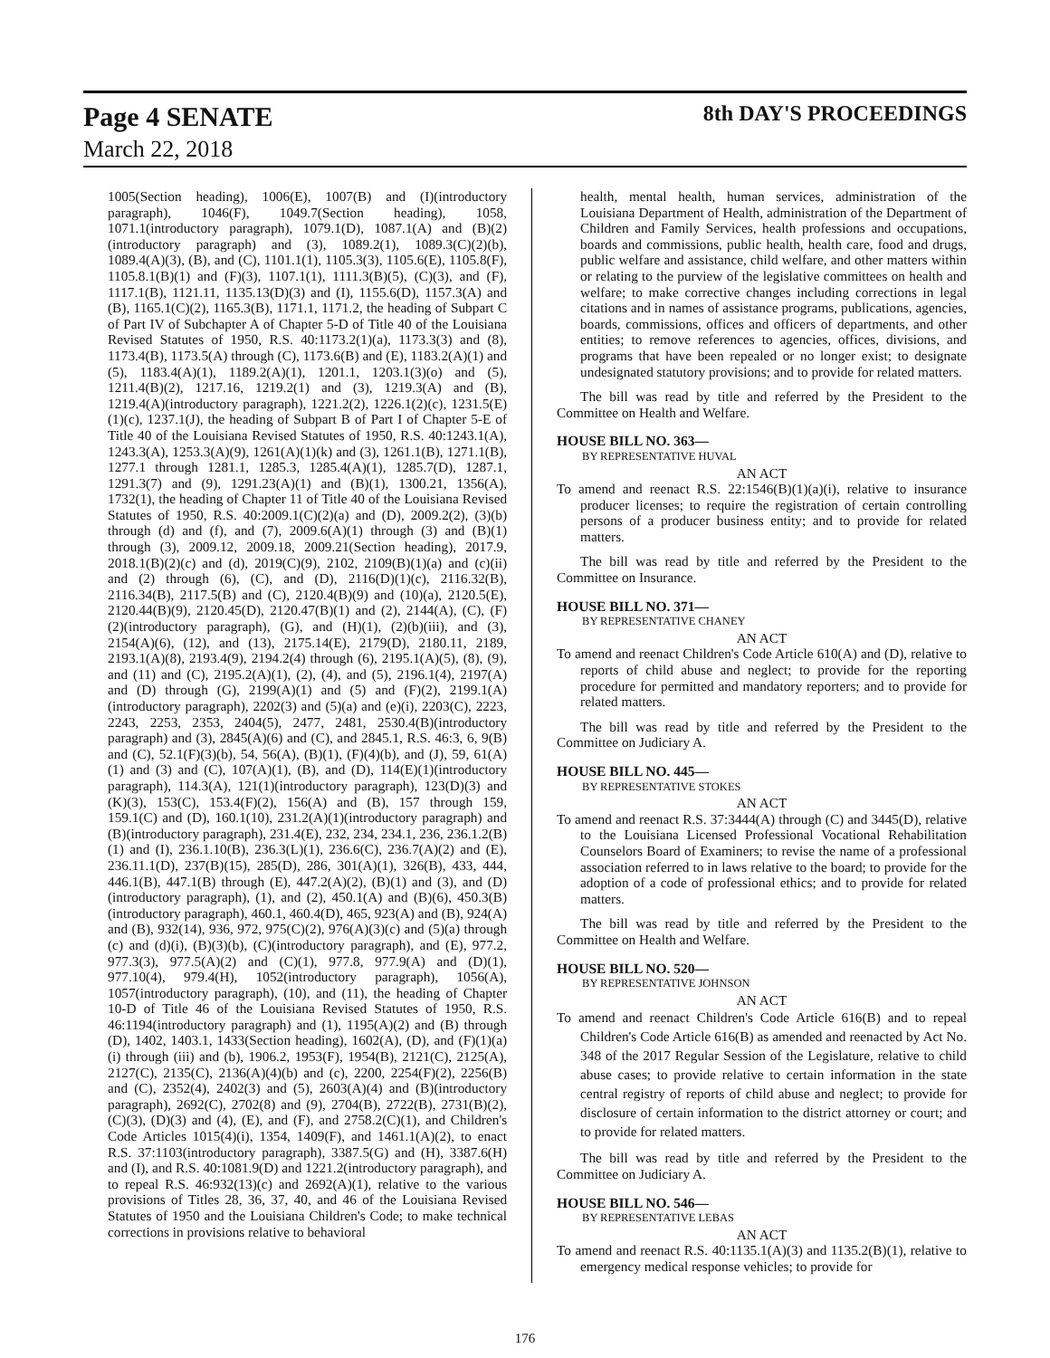Page 4 SENATE 8th DAY'S PROCEEDINGS
March 22, 2018
1005(Section heading), 1006(E), 1007(B) and (I)(introductory paragraph), 1046(F), 1049.7(Section heading), 1058, 1071.1(introductory paragraph), 1079.1(D), 1087.1(A) and (B)(2)(introductory paragraph) and (3), 1089.2(1), 1089.3(C)(2)(b), 1089.4(A)(3), (B), and (C), 1101.1(1), 1105.3(3), 1105.6(E), 1105.8(F), 1105.8.1(B)(1) and (F)(3), 1107.1(1), 1111.3(B)(5), (C)(3), and (F), 1117.1(B), 1121.11, 1135.13(D)(3) and (I), 1155.6(D), 1157.3(A) and (B), 1165.1(C)(2), 1165.3(B), 1171.1, 1171.2, the heading of Subpart C of Part IV of Subchapter A of Chapter 5-D of Title 40 of the Louisiana Revised Statutes of 1950, R.S. 40:1173.2(1)(a), 1173.3(3) and (8), 1173.4(B), 1173.5(A) through (C), 1173.6(B) and (E), 1183.2(A)(1) and (5), 1183.4(A)(1), 1189.2(A)(1), 1201.1, 1203.1(3)(o) and (5), 1211.4(B)(2), 1217.16, 1219.2(1) and (3), 1219.3(A) and (B), 1219.4(A)(introductory paragraph), 1221.2(2), 1226.1(2)(c), 1231.5(E)(1)(c), 1237.1(J), the heading of Subpart B of Part I of Chapter 5-E of Title 40 of the Louisiana Revised Statutes of 1950, R.S. 40:1243.1(A), 1243.3(A), 1253.3(A)(9), 1261(A)(1)(k) and (3), 1261.1(B), 1271.1(B), 1277.1 through 1281.1, 1285.3, 1285.4(A)(1), 1285.7(D), 1287.1, 1291.3(7) and (9), 1291.23(A)(1) and (B)(1), 1300.21, 1356(A), 1732(1), the heading of Chapter 11 of Title 40 of the Louisiana Revised Statutes of 1950, R.S. 40:2009.1(C)(2)(a) and (D), 2009.2(2), (3)(b) through (d) and (f), and (7), 2009.6(A)(1) through (3) and (B)(1) through (3), 2009.12, 2009.18, 2009.21(Section heading), 2017.9, 2018.1(B)(2)(c) and (d), 2019(C)(9), 2102, 2109(B)(1)(a) and (c)(ii) and (2) through (6), (C), and (D), 2116(D)(1)(c), 2116.32(B), 2116.34(B), 2117.5(B) and (C), 2120.4(B)(9) and (10)(a), 2120.5(E), 2120.44(B)(9), 2120.45(D), 2120.47(B)(1) and (2), 2144(A), (C), (F)(2)(introductory paragraph), (G), and (H)(1), (2)(b)(iii), and (3), 2154(A)(6), (12), and (13), 2175.14(E), 2179(D), 2180.11, 2189, 2193.1(A)(8), 2193.4(9), 2194.2(4) through (6), 2195.1(A)(5), (8), (9), and (11) and (C), 2195.2(A)(1), (2), (4), and (5), 2196.1(4), 2197(A) and (D) through (G), 2199(A)(1) and (5) and (F)(2), 2199.1(A)(introductory paragraph), 2202(3) and (5)(a) and (e)(i), 2203(C), 2223, 2243, 2253, 2353, 2404(5), 2477, 2481, 2530.4(B)(introductory paragraph) and (3), 2845(A)(6) and (C), and 2845.1, R.S. 46:3, 6, 9(B) and (C), 52.1(F)(3)(b), 54, 56(A), (B)(1), (F)(4)(b), and (J), 59, 61(A)(1) and (3) and (C), 107(A)(1), (B), and (D), 114(E)(1)(introductory paragraph), 114.3(A), 121(1)(introductory paragraph), 123(D)(3) and (K)(3), 153(C), 153.4(F)(2), 156(A) and (B), 157 through 159, 159.1(C) and (D), 160.1(10), 231.2(A)(1)(introductory paragraph) and (B)(introductory paragraph), 231.4(E), 232, 234, 234.1, 236, 236.1.2(B)(1) and (I), 236.1.10(B), 236.3(L)(1), 236.6(C), 236.7(A)(2) and (E), 236.11.1(D), 237(B)(15), 285(D), 286, 301(A)(1), 326(B), 433, 444, 446.1(B), 447.1(B) through (E), 447.2(A)(2), (B)(1) and (3), and (D)(introductory paragraph), (1), and (2), 450.1(A) and (B)(6), 450.3(B)(introductory paragraph), 460.1, 460.4(D), 465, 923(A) and (B), 924(A) and (B), 932(14), 936, 972, 975(C)(2), 976(A)(3)(c) and (5)(a) through (c) and (d)(i), (B)(3)(b), (C)(introductory paragraph), and (E), 977.2, 977.3(3), 977.5(A)(2) and (C)(1), 977.8, 977.9(A) and (D)(1), 977.10(4), 979.4(H), 1052(introductory paragraph), 1056(A), 1057(introductory paragraph), (10), and (11), the heading of Chapter 10-D of Title 46 of the Louisiana Revised Statutes of 1950, R.S. 46:1194(introductory paragraph) and (1), 1195(A)(2) and (B) through (D), 1402, 1403.1, 1433(Section heading), 1602(A), (D), and (F)(1)(a)(i) through (iii) and (b), 1906.2, 1953(F), 1954(B), 2121(C), 2125(A), 2127(C), 2135(C), 2136(A)(4)(b) and (c), 2200, 2254(F)(2), 2256(B) and (C), 2352(4), 2402(3) and (5), 2603(A)(4) and (B)(introductory paragraph), 2692(C), 2702(8) and (9), 2704(B), 2722(B), 2731(B)(2), (C)(3), (D)(3) and (4), (E), and (F), and 2758.2(C)(1), and Children's Code Articles 1015(4)(i), 1354, 1409(F), and 1461.1(A)(2), to enact R.S. 37:1103(introductory paragraph), 3387.5(G) and (H), 3387.6(H) and (I), and R.S. 40:1081.9(D) and 1221.2(introductory paragraph), and to repeal R.S. 46:932(13)(c) and 2692(A)(1), relative to the various provisions of Titles 28, 36, 37, 40, and 46 of the Louisiana Revised Statutes of 1950 and the Louisiana Children's Code; to make technical corrections in provisions relative to behavioral
health, mental health, human services, administration of the Louisiana Department of Health, administration of the Department of Children and Family Services, health professions and occupations, boards and commissions, public health, health care, food and drugs, public welfare and assistance, child welfare, and other matters within or relating to the purview of the legislative committees on health and welfare; to make corrective changes including corrections in legal citations and in names of assistance programs, publications, agencies, boards, commissions, offices and officers of departments, and other entities; to remove references to agencies, offices, divisions, and programs that have been repealed or no longer exist; to designate undesignated statutory provisions; and to provide for related matters.
The bill was read by title and referred by the President to the Committee on Health and Welfare.
HOUSE BILL NO. 363—
BY REPRESENTATIVE HUVAL
AN ACT
To amend and reenact R.S. 22:1546(B)(1)(a)(i), relative to insurance producer licenses; to require the registration of certain controlling persons of a producer business entity; and to provide for related matters.
The bill was read by title and referred by the President to the Committee on Insurance.
HOUSE BILL NO. 371—
BY REPRESENTATIVE CHANEY
AN ACT
To amend and reenact Children's Code Article 610(A) and (D), relative to reports of child abuse and neglect; to provide for the reporting procedure for permitted and mandatory reporters; and to provide for related matters.
The bill was read by title and referred by the President to the Committee on Judiciary A.
HOUSE BILL NO. 445—
BY REPRESENTATIVE STOKES
AN ACT
To amend and reenact R.S. 37:3444(A) through (C) and 3445(D), relative to the Louisiana Licensed Professional Vocational Rehabilitation Counselors Board of Examiners; to revise the name of a professional association referred to in laws relative to the board; to provide for the adoption of a code of professional ethics; and to provide for related matters.
The bill was read by title and referred by the President to the Committee on Health and Welfare.
HOUSE BILL NO. 520—
BY REPRESENTATIVE JOHNSON
AN ACT
To amend and reenact Children's Code Article 616(B) and to repeal Children's Code Article 616(B) as amended and reenacted by Act No. 348 of the 2017 Regular Session of the Legislature, relative to child abuse cases; to provide relative to certain information in the state central registry of reports of child abuse and neglect; to provide for disclosure of certain information to the district attorney or court; and to provide for related matters.
The bill was read by title and referred by the President to the Committee on Judiciary A.
HOUSE BILL NO. 546—
BY REPRESENTATIVE LEBAS
AN ACT
To amend and reenact R.S. 40:1135.1(A)(3) and 1135.2(B)(1), relative to emergency medical response vehicles; to provide for
176